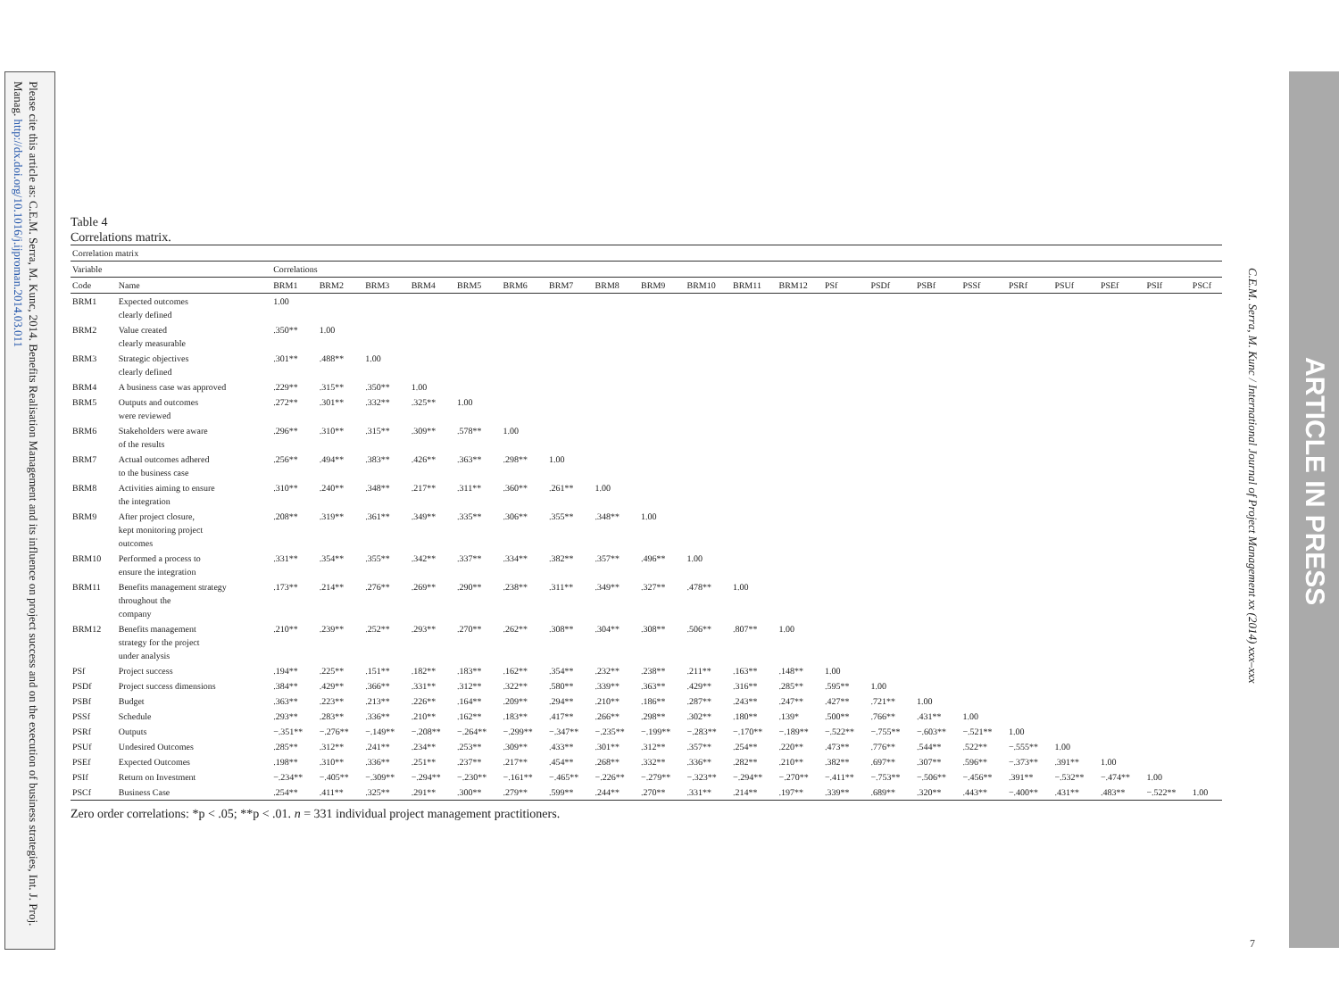Please cite this article as: C.E.M. Serra, M. Kunc, 2014. Benefits Realisation Management and its influence on project success and on the execution of business strategies, Int. J. Proj. Manag. http://dx.doi.org/10.1016/j.ijproman.2014.03.011
Table 4
Correlations matrix.
| Correlation matrix | | | | | | | | | | | | | | | | | | | | | | |
| Variable | | Correlations | | | | | | | | | | | | | | | | | | | | |
| Code | Name | BRM1 | BRM2 | BRM3 | BRM4 | BRM5 | BRM6 | BRM7 | BRM8 | BRM9 | BRM10 | BRM11 | BRM12 | PSf | PSDf | PSBf | PSSf | PSRf | PSUf | PSEf | PSIf | PSCf |
| BRM1 | Expected outcomes clearly defined | 1.00 | | | | | | | | | | | | | | | | | | | | |
| BRM2 | Value created clearly measurable | .350** | 1.00 | | | | | | | | | | | | | | | | | | | |
| BRM3 | Strategic objectives clearly defined | .301** | .488** | 1.00 | | | | | | | | | | | | | | | | | | |
| BRM4 | A business case was approved | .229** | .315** | .350** | 1.00 | | | | | | | | | | | | | | | | | |
| BRM5 | Outputs and outcomes were reviewed | .272** | .301** | .332** | .325** | 1.00 | | | | | | | | | | | | | | | | |
| BRM6 | Stakeholders were aware of the results | .296** | .310** | .315** | .309** | .578** | 1.00 | | | | | | | | | | | | | | | |
| BRM7 | Actual outcomes adhered to the business case | .256** | .494** | .383** | .426** | .363** | .298** | 1.00 | | | | | | | | | | | | | | |
| BRM8 | Activities aiming to ensure the integration | .310** | .240** | .348** | .217** | .311** | .360** | .261** | 1.00 | | | | | | | | | | | | | |
| BRM9 | After project closure, kept monitoring project outcomes | .208** | .319** | .361** | .349** | .335** | .306** | .355** | .348** | 1.00 | | | | | | | | | | | | |
| BRM10 | Performed a process to ensure the integration | .331** | .354** | .355** | .342** | .337** | .334** | .382** | .357** | .496** | 1.00 | | | | | | | | | | | |
| BRM11 | Benefits management strategy throughout the company | .173** | .214** | .276** | .269** | .290** | .238** | .311** | .349** | .327** | .478** | 1.00 | | | | | | | | | | |
| BRM12 | Benefits management strategy for the project under analysis | .210** | .239** | .252** | .293** | .270** | .262** | .308** | .304** | .308** | .506** | .807** | 1.00 | | | | | | | | | |
| PSf | Project success | .194** | .225** | .151** | .182** | .183** | .162** | .354** | .232** | .238** | .211** | .163** | .148** | 1.00 | | | | | | | | |
| PSDf | Project success dimensions | .384** | .429** | .366** | .331** | .312** | .322** | .580** | .339** | .363** | .429** | .316** | .285** | .595** | 1.00 | | | | | | | |
| PSBf | Budget | .363** | .223** | .213** | .226** | .164** | .209** | .294** | .210** | .186** | .287** | .243** | .247** | .427** | .721** | 1.00 | | | | | | |
| PSSf | Schedule | .293** | .283** | .336** | .210** | .162** | .183** | .417** | .266** | .298** | .302** | .180** | .139* | .500** | .766** | .431** | 1.00 | | | | | |
| PSRf | Outputs | −.351** | −.276** | −.149** | −.208** | −.264** | −.299** | −.347** | −.235** | −.199** | −.283** | −.170** | −.189** | −.522** | −.755** | −.603** | −.521** | 1.00 | | | | |
| PSUf | Undesired Outcomes | .285** | .312** | .241** | .234** | .253** | .309** | .433** | .301** | .312** | .357** | .254** | .220** | .473** | .776** | .544** | .522** | −.555** | 1.00 | | | |
| PSEf | Expected Outcomes | .198** | .310** | .336** | .251** | .237** | .217** | .454** | .268** | .332** | .336** | .282** | .210** | .382** | .697** | .307** | .596** | −.373** | .391** | 1.00 | | |
| PSIf | Return on Investment | −.234** | −.405** | −.309** | −.294** | −.230** | −.161** | −.465** | −.226** | −.279** | −.323** | −.294** | −.270** | −.411** | −.753** | −.506** | −.456** | .391** | −.532** | −.474** | 1.00 | |
| PSCf | Business Case | .254** | .411** | .325** | .291** | .300** | .279** | .599** | .244** | .270** | .331** | .214** | .197** | .339** | .689** | .320** | .443** | −.400** | .431** | .483** | −.522** | 1.00 |
Zero order correlations: *p < .05; **p < .01. n = 331 individual project management practitioners.
C.E.M. Serra, M. Kunc / International Journal of Project Management xx (2014) xxx–xxx
7
ARTICLE IN PRESS